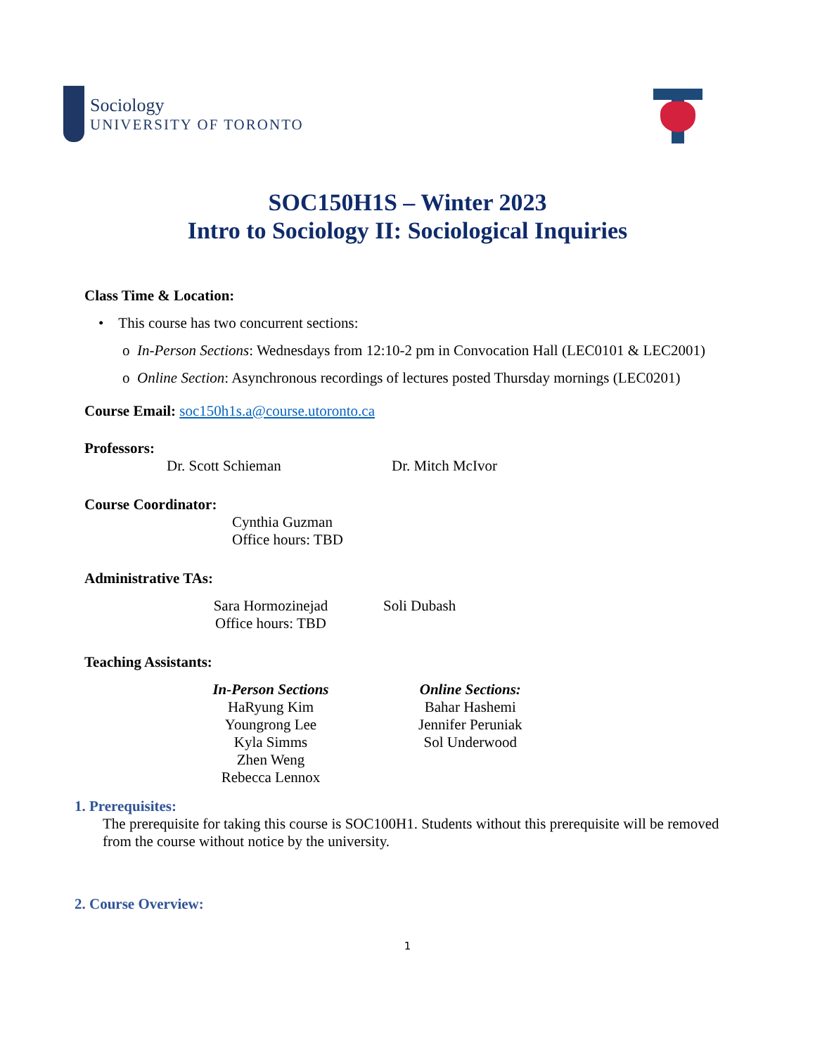Sociology
UNIVERSITY OF TORONTO
SOC150H1S – Winter 2023
Intro to Sociology II: Sociological Inquiries
Class Time & Location:
• This course has two concurrent sections:
o In-Person Sections: Wednesdays from 12:10-2 pm in Convocation Hall (LEC0101 & LEC2001)
o Online Section: Asynchronous recordings of lectures posted Thursday mornings (LEC0201)
Course Email: soc150h1s.a@course.utoronto.ca
Professors:
Dr. Scott Schieman Dr. Mitch McIvor
Course Coordinator:
Cynthia Guzman
Office hours: TBD
Administrative TAs:
Sara Hormozinejad
Office hours: TBD
Soli Dubash
Teaching Assistants:
In-Person Sections
HaRyung Kim
Youngrong Lee
Kyla Simms
Zhen Weng
Rebecca Lennox
Online Sections:
Bahar Hashemi
Jennifer Peruniak
Sol Underwood
1. Prerequisites:
The prerequisite for taking this course is SOC100H1. Students without this prerequisite will be removed from the course without notice by the university.
2. Course Overview:
1